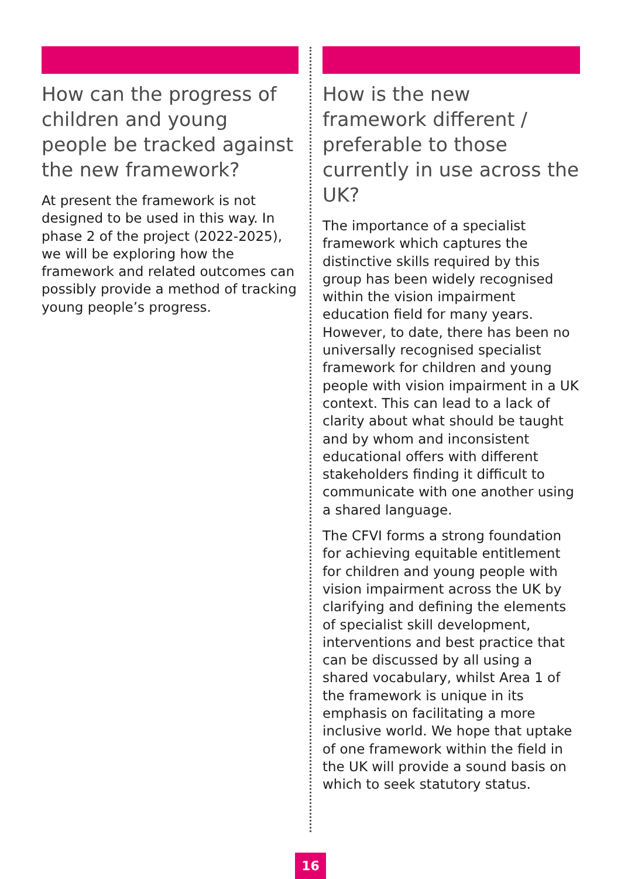How can the progress of children and young people be tracked against the new framework?
At present the framework is not designed to be used in this way. In phase 2 of the project (2022-2025), we will be exploring how the framework and related outcomes can possibly provide a method of tracking young people’s progress.
How is the new framework different / preferable to those currently in use across the UK?
The importance of a specialist framework which captures the distinctive skills required by this group has been widely recognised within the vision impairment education field for many years. However, to date, there has been no universally recognised specialist framework for children and young people with vision impairment in a UK context. This can lead to a lack of clarity about what should be taught and by whom and inconsistent educational offers with different stakeholders finding it difficult to communicate with one another using a shared language.
The CFVI forms a strong foundation for achieving equitable entitlement for children and young people with vision impairment across the UK by clarifying and defining the elements of specialist skill development, interventions and best practice that can be discussed by all using a shared vocabulary, whilst Area 1 of the framework is unique in its emphasis on facilitating a more inclusive world. We hope that uptake of one framework within the field in the UK will provide a sound basis on which to seek statutory status.
16